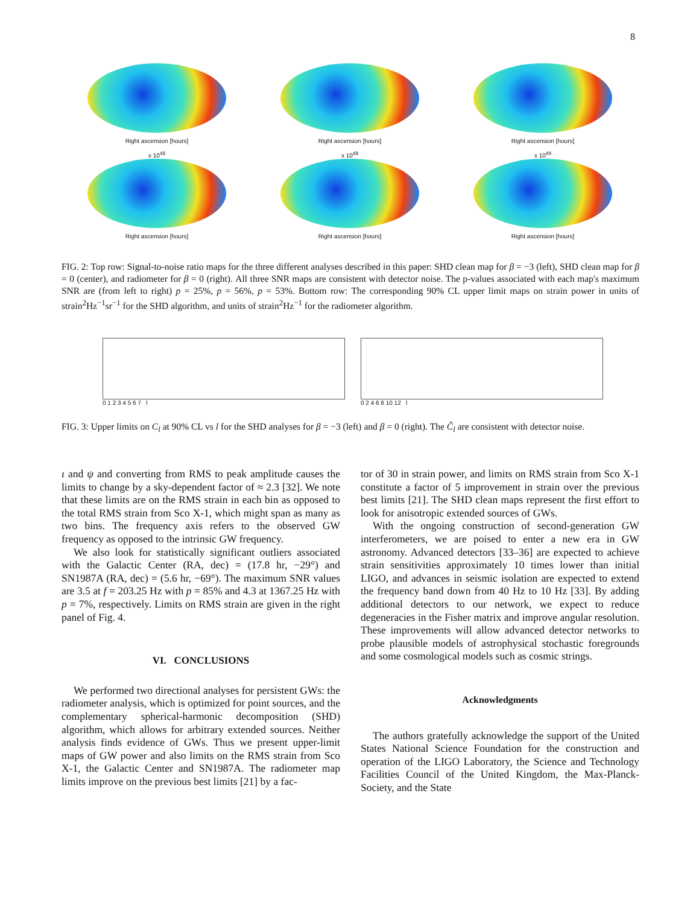8
Right ascension [hours] Right ascension [hours] Right ascension [hours]
x 10<sup>48</sup>
Right ascension [hours]
x 10<sup>48</sup>
Right ascension [hours]
x 10<sup>49</sup>
Right ascension [hours]
FIG. 2: Top row: Signal-to-noise ratio maps for the three different analyses described in this paper: SHD clean map for β = −3 (left), SHD clean map for β = 0 (center), and radiometer for β = 0 (right). All three SNR maps are consistent with detector noise. The p-values associated with each map's maximum SNR are (from left to right) p = 25%, p = 56%, p = 53%. Bottom row: The corresponding 90% CL upper limit maps on strain power in units of strain<sup>2</sup>Hz<sup>−1</sup>sr<sup>−1</sup> for the SHD algorithm, and units of strain<sup>2</sup>Hz<sup>−1</sup> for the radiometer algorithm.
0 1 2 3 4 5 6 7 l 0 2 4 6 8 10 12 l
FIG. 3: Upper limits on C<sub>l</sub> at 90% CL vs l for the SHD analyses for β = −3 (left) and β = 0 (right). The Ĉ<sub>l</sub> are consistent with detector noise.
ι and ψ and converting from RMS to peak amplitude causes the limits to change by a sky-dependent factor of ≈ 2.3 [32]. We note that these limits are on the RMS strain in each bin as opposed to the total RMS strain from Sco X-1, which might span as many as two bins. The frequency axis refers to the observed GW frequency as opposed to the intrinsic GW frequency.
We also look for statistically significant outliers associated with the Galactic Center (RA, dec) = (17.8 hr, −29°) and SN1987A (RA, dec) = (5.6 hr, −69°). The maximum SNR values are 3.5 at f = 203.25 Hz with p = 85% and 4.3 at 1367.25 Hz with p = 7%, respectively. Limits on RMS strain are given in the right panel of Fig. 4.
VI. CONCLUSIONS
We performed two directional analyses for persistent GWs: the radiometer analysis, which is optimized for point sources, and the complementary spherical-harmonic decomposition (SHD) algorithm, which allows for arbitrary extended sources. Neither analysis finds evidence of GWs. Thus we present upper-limit maps of GW power and also limits on the RMS strain from Sco X-1, the Galactic Center and SN1987A. The radiometer map limits improve on the previous best limits [21] by a fac-
tor of 30 in strain power, and limits on RMS strain from Sco X-1 constitute a factor of 5 improvement in strain over the previous best limits [21]. The SHD clean maps represent the first effort to look for anisotropic extended sources of GWs.
With the ongoing construction of second-generation GW interferometers, we are poised to enter a new era in GW astronomy. Advanced detectors [33–36] are expected to achieve strain sensitivities approximately 10 times lower than initial LIGO, and advances in seismic isolation are expected to extend the frequency band down from 40 Hz to 10 Hz [33]. By adding additional detectors to our network, we expect to reduce degeneracies in the Fisher matrix and improve angular resolution. These improvements will allow advanced detector networks to probe plausible models of astrophysical stochastic foregrounds and some cosmological models such as cosmic strings.
Acknowledgments
The authors gratefully acknowledge the support of the United States National Science Foundation for the construction and operation of the LIGO Laboratory, the Science and Technology Facilities Council of the United Kingdom, the Max-Planck-Society, and the State